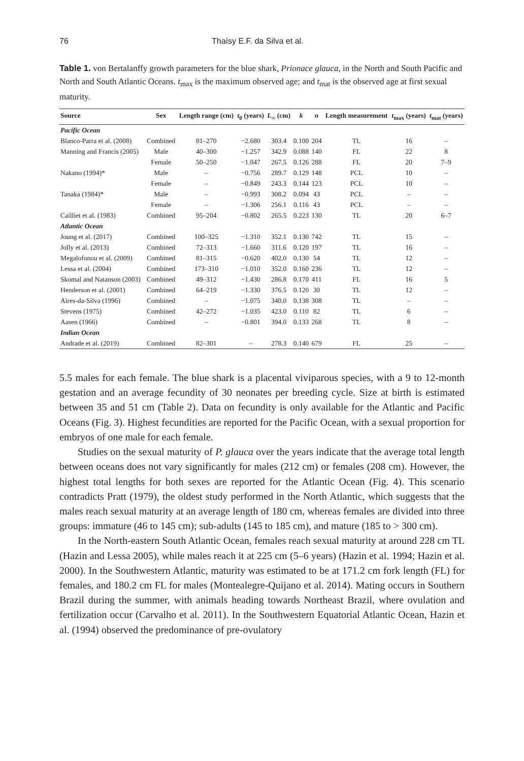76 Thaísy E.F. da Silva et al.
Table 1. von Bertalanffy growth parameters for the blue shark, Prionace glauca, in the North and South Pacific and North and South Atlantic Oceans. t<sub>max</sub> is the maximum observed age; and t<sub>mat</sub> is the observed age at first sexual maturity.
| Source | Sex | Length range (cm) | t<sub>0</sub> (years) | L<sub>∞</sub> (cm) | k | n | Length measurement | t<sub>max</sub> (years) | t<sub>mat</sub> (years) |
| --- | --- | --- | --- | --- | --- | --- | --- | --- | --- |
| Pacific Ocean | | | | | | | | | |
| Blanco-Parra et al. (2008) | Combined | 81–270 | −2.680 | 303.4 | 0.100 | 204 | TL | 16 | – |
| Manning and Francis (2005) | Male | 40–300 | −1.257 | 342.9 | 0.088 | 140 | FL | 22 | 8 |
| | Female | 50–250 | −1.047 | 267.5 | 0.126 | 288 | FL | 20 | 7–9 |
| Nakano (1994)* | Male | – | −0.756 | 289.7 | 0.129 | 148 | PCL | 10 | – |
| | Female | – | −0.849 | 243.3 | 0.144 | 123 | PCL | 10 | – |
| Tanaka (1984)* | Male | – | −0.993 | 308.2 | 0.094 | 43 | PCL | – | – |
| | Female | – | −1.306 | 256.1 | 0.116 | 43 | PCL | – | – |
| Cailliet et al. (1983) | Combined | 95–204 | −0.802 | 265.5 | 0.223 | 130 | TL | 20 | 6–7 |
| Atlantic Ocean | | | | | | | | | |
| Joung et al. (2017) | Combined | 100–325 | −1.310 | 352.1 | 0.130 | 742 | TL | 15 | – |
| Jolly et al. (2013) | Combined | 72–313 | −1.660 | 311.6 | 0.120 | 197 | TL | 16 | – |
| Megalofonou et al. (2009) | Combined | 81–315 | −0.620 | 402.0 | 0.130 | 54 | TL | 12 | – |
| Lessa et al. (2004) | Combined | 173–310 | −1.010 | 352.0 | 0.160 | 236 | TL | 12 | – |
| Skomal and Natanson (2003) | Combined | 49–312 | −1.430 | 286.8 | 0.170 | 411 | FL | 16 | 5 |
| Henderson et al. (2001) | Combined | 64–219 | −1.330 | 376.5 | 0.120 | 30 | TL | 12 | – |
| Aires-da-Silva (1996) | Combined | – | −1.075 | 340.0 | 0.138 | 308 | TL | – | – |
| Stevens (1975) | Combined | 42–272 | −1.035 | 423.0 | 0.110 | 82 | TL | 6 | – |
| Aasen (1966) | Combined | – | −0.801 | 394.0 | 0.133 | 268 | TL | 8 | – |
| Indian Ocean | | | | | | | | | |
| Andrade et al. (2019) | Combined | 82–301 | – | 278.3 | 0.140 | 679 | FL | 25 | – |
5.5 males for each female. The blue shark is a placental viviparous species, with a 9 to 12-month gestation and an average fecundity of 30 neonates per breeding cycle. Size at birth is estimated between 35 and 51 cm (Table 2). Data on fecundity is only available for the Atlantic and Pacific Oceans (Fig. 3). Highest fecundities are reported for the Pacific Ocean, with a sexual proportion for embryos of one male for each female.
Studies on the sexual maturity of P. glauca over the years indicate that the average total length between oceans does not vary significantly for males (212 cm) or females (208 cm). However, the highest total lengths for both sexes are reported for the Atlantic Ocean (Fig. 4). This scenario contradicts Pratt (1979), the oldest study performed in the North Atlantic, which suggests that the males reach sexual maturity at an average length of 180 cm, whereas females are divided into three groups: immature (46 to 145 cm); sub-adults (145 to 185 cm), and mature (185 to > 300 cm).
In the North-eastern South Atlantic Ocean, females reach sexual maturity at around 228 cm TL (Hazin and Lessa 2005), while males reach it at 225 cm (5–6 years) (Hazin et al. 1994; Hazin et al. 2000). In the Southwestern Atlantic, maturity was estimated to be at 171.2 cm fork length (FL) for females, and 180.2 cm FL for males (Montealegre-Quijano et al. 2014). Mating occurs in Southern Brazil during the summer, with animals heading towards Northeast Brazil, where ovulation and fertilization occur (Carvalho et al. 2011). In the Southwestern Equatorial Atlantic Ocean, Hazin et al. (1994) observed the predominance of pre-ovulatory